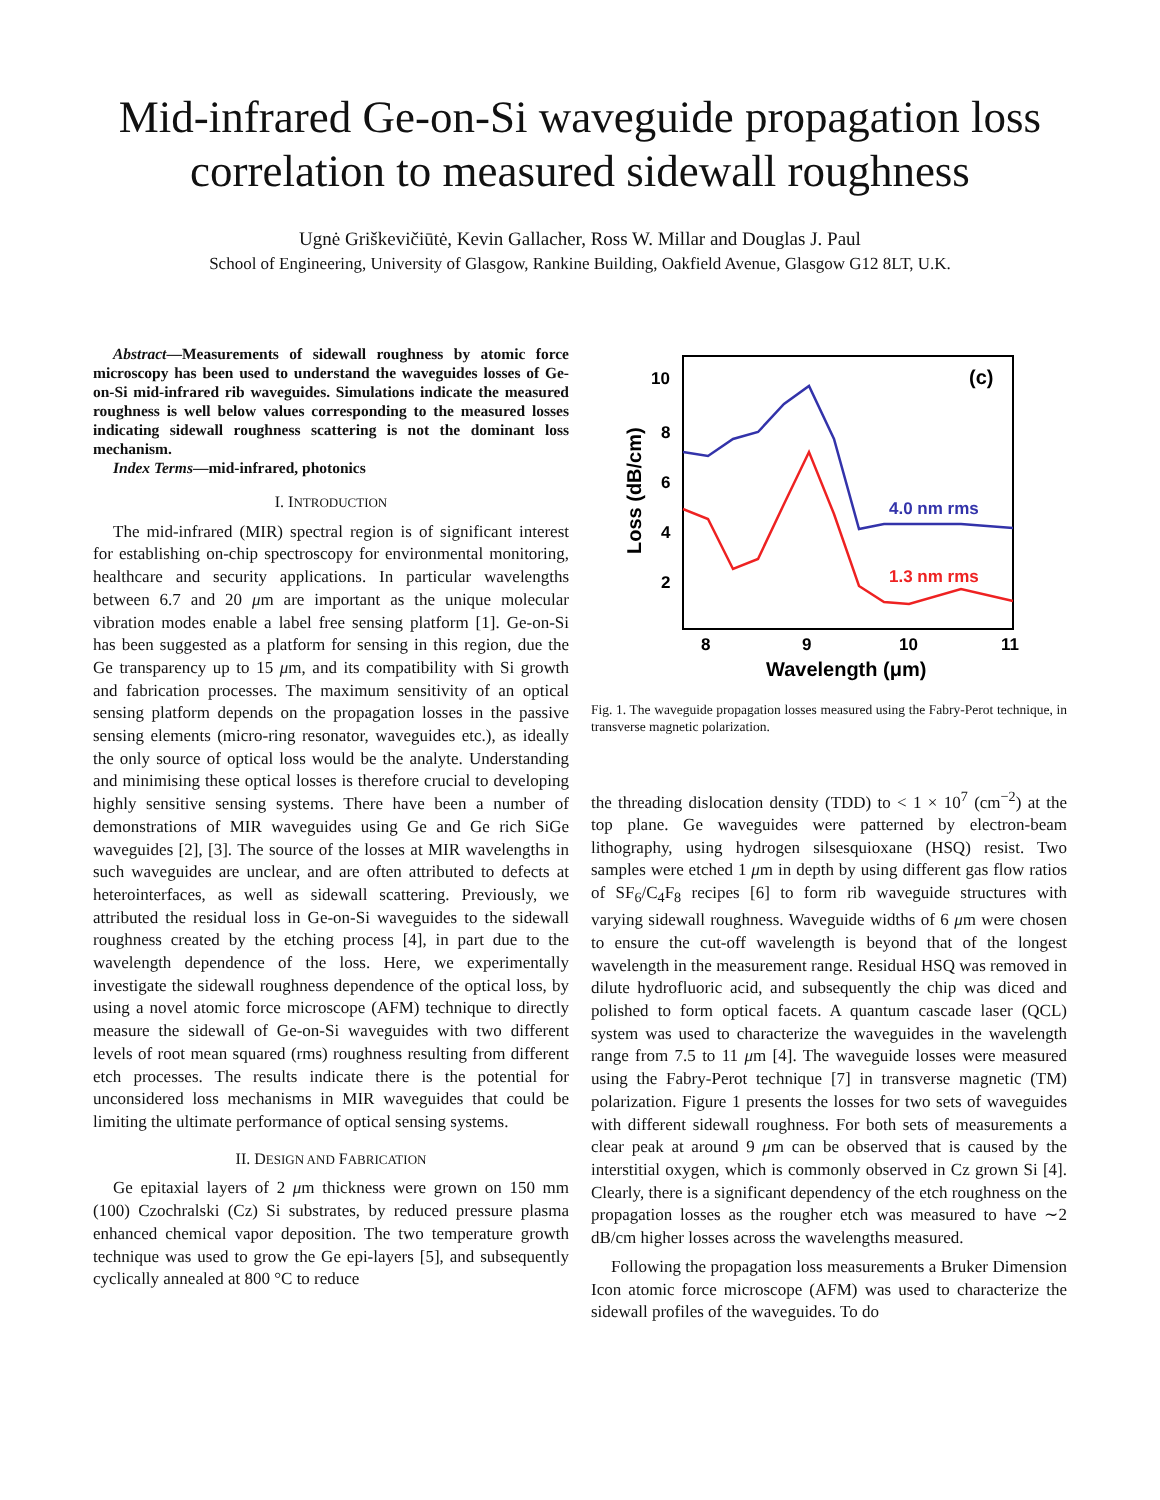Mid-infrared Ge-on-Si waveguide propagation loss correlation to measured sidewall roughness
Ugnė Griškevičiūtė, Kevin Gallacher, Ross W. Millar and Douglas J. Paul
School of Engineering, University of Glasgow, Rankine Building, Oakfield Avenue, Glasgow G12 8LT, U.K.
Abstract—Measurements of sidewall roughness by atomic force microscopy has been used to understand the waveguides losses of Ge-on-Si mid-infrared rib waveguides. Simulations indicate the measured roughness is well below values corresponding to the measured losses indicating sidewall roughness scattering is not the dominant loss mechanism.
Index Terms—mid-infrared, photonics
I. INTRODUCTION
The mid-infrared (MIR) spectral region is of significant interest for establishing on-chip spectroscopy for environmental monitoring, healthcare and security applications. In particular wavelengths between 6.7 and 20 μm are important as the unique molecular vibration modes enable a label free sensing platform [1]. Ge-on-Si has been suggested as a platform for sensing in this region, due the Ge transparency up to 15 μm, and its compatibility with Si growth and fabrication processes. The maximum sensitivity of an optical sensing platform depends on the propagation losses in the passive sensing elements (micro-ring resonator, waveguides etc.), as ideally the only source of optical loss would be the analyte. Understanding and minimising these optical losses is therefore crucial to developing highly sensitive sensing systems. There have been a number of demonstrations of MIR waveguides using Ge and Ge rich SiGe waveguides [2], [3]. The source of the losses at MIR wavelengths in such waveguides are unclear, and are often attributed to defects at heterointerfaces, as well as sidewall scattering. Previously, we attributed the residual loss in Ge-on-Si waveguides to the sidewall roughness created by the etching process [4], in part due to the wavelength dependence of the loss. Here, we experimentally investigate the sidewall roughness dependence of the optical loss, by using a novel atomic force microscope (AFM) technique to directly measure the sidewall of Ge-on-Si waveguides with two different levels of root mean squared (rms) roughness resulting from different etch processes. The results indicate there is the potential for unconsidered loss mechanisms in MIR waveguides that could be limiting the ultimate performance of optical sensing systems.
II. DESIGN AND FABRICATION
Ge epitaxial layers of 2 μm thickness were grown on 150 mm (100) Czochralski (Cz) Si substrates, by reduced pressure plasma enhanced chemical vapor deposition. The two temperature growth technique was used to grow the Ge epi-layers [5], and subsequently cyclically annealed at 800 °C to reduce
10
8
6
4
2
8
9
10
11
Wavelength (μm)
Loss (dB/cm)
(c)
4.0 nm rms
1.3 nm rms
Fig. 1. The waveguide propagation losses measured using the Fabry-Perot technique, in transverse magnetic polarization.
the threading dislocation density (TDD) to < 1 × 10<sup>7</sup> (cm<sup>−2</sup>) at the top plane. Ge waveguides were patterned by electron-beam lithography, using hydrogen silsesquioxane (HSQ) resist. Two samples were etched 1 μm in depth by using different gas flow ratios of SF<sub>6</sub>/C<sub>4</sub>F<sub>8</sub> recipes [6] to form rib waveguide structures with varying sidewall roughness. Waveguide widths of 6 μm were chosen to ensure the cut-off wavelength is beyond that of the longest wavelength in the measurement range. Residual HSQ was removed in dilute hydrofluoric acid, and subsequently the chip was diced and polished to form optical facets. A quantum cascade laser (QCL) system was used to characterize the waveguides in the wavelength range from 7.5 to 11 μm [4]. The waveguide losses were measured using the Fabry-Perot technique [7] in transverse magnetic (TM) polarization. Figure 1 presents the losses for two sets of waveguides with different sidewall roughness. For both sets of measurements a clear peak at around 9 μm can be observed that is caused by the interstitial oxygen, which is commonly observed in Cz grown Si [4]. Clearly, there is a significant dependency of the etch roughness on the propagation losses as the rougher etch was measured to have ∼2 dB/cm higher losses across the wavelengths measured.
Following the propagation loss measurements a Bruker Dimension Icon atomic force microscope (AFM) was used to characterize the sidewall profiles of the waveguides. To do